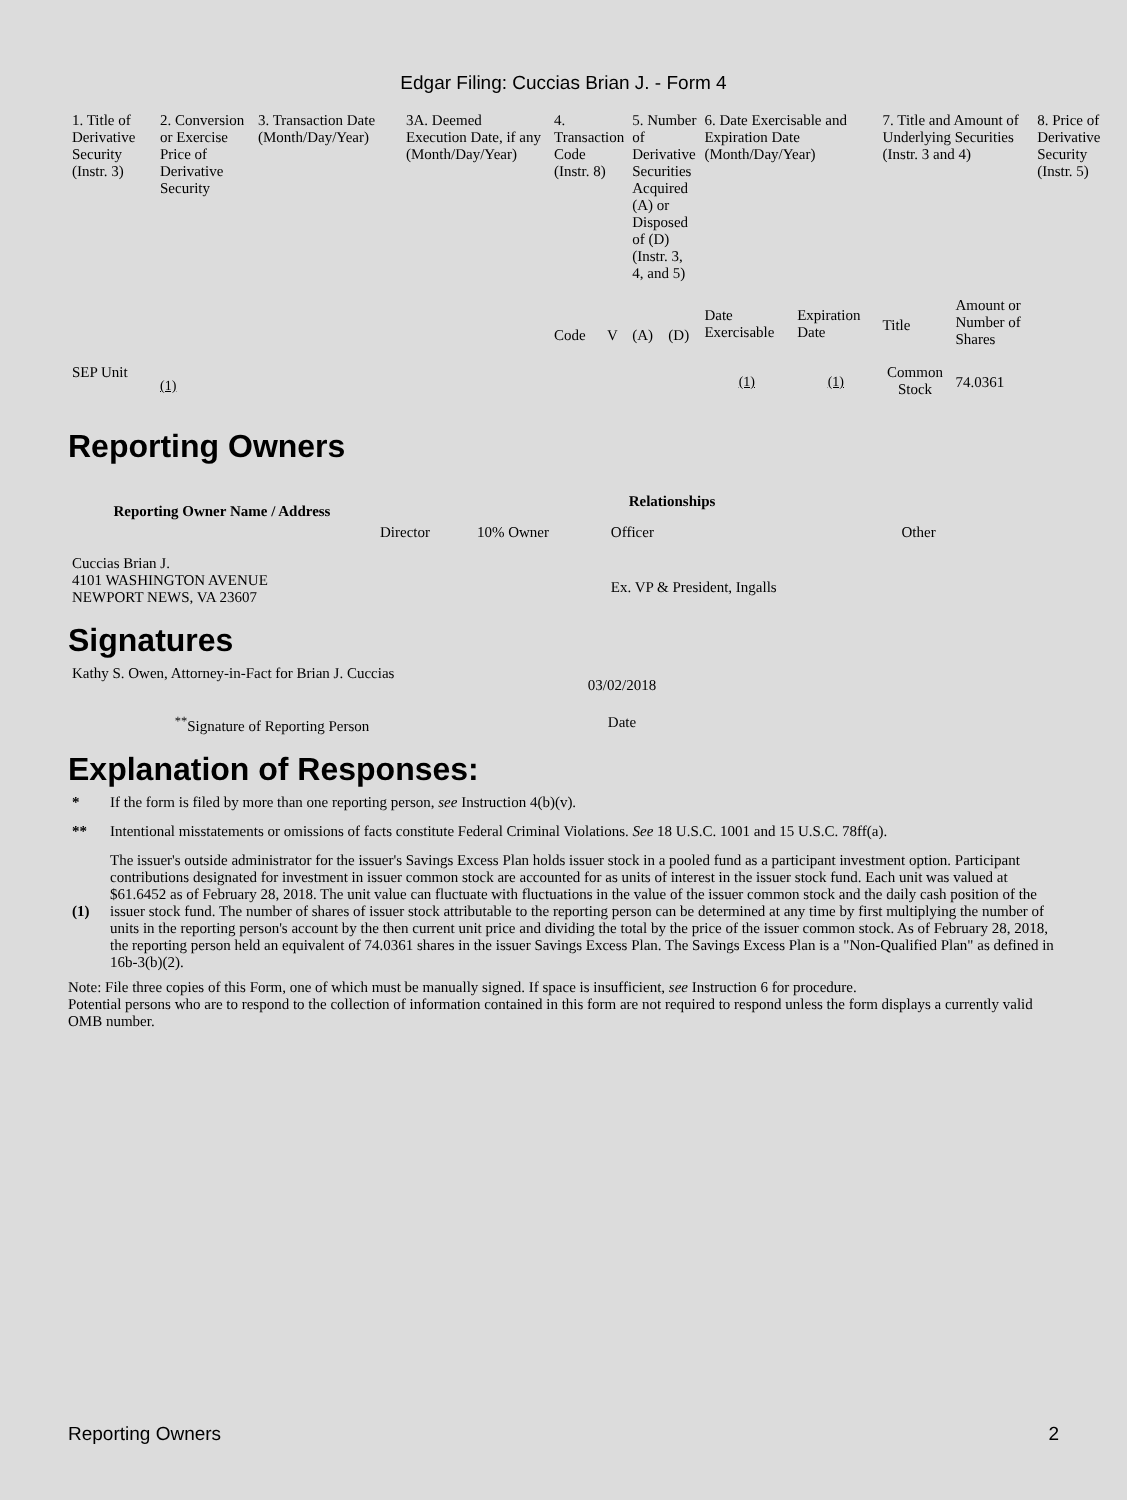Edgar Filing: Cuccias Brian J. - Form 4
| 1. Title of Derivative Security (Instr. 3) | 2. Conversion or Exercise Price of Derivative Security | 3. Transaction Date (Month/Day/Year) | 3A. Deemed Execution Date, if any (Month/Day/Year) | 4. Transaction Code (Instr. 8) | | 5. Number of Derivative Securities Acquired (A) or Disposed of (D) (Instr. 3, 4, and 5) | | 6. Date Exercisable and Expiration Date (Month/Day/Year) | | 7. Title and Amount of Underlying Securities (Instr. 3 and 4) | | 8. Price of Derivative Security (Instr. 5) |
| | | | | Code | V | (A) | (D) | Date Exercisable | Expiration Date | Title | Amount or Number of Shares | |
| SEP Unit | (1) | | | | | | | (1) | (1) | Common Stock | 74.0361 | |
Reporting Owners
| Reporting Owner Name / Address | Relationships | | | |
| --- | --- | --- | --- | --- |
| | Director | 10% Owner | Officer | Other |
| Cuccias Brian J. 4101 WASHINGTON AVENUE NEWPORT NEWS, VA 23607 | | | Ex. VP & President, Ingalls | |
Signatures
| Kathy S. Owen, Attorney-in-Fact for Brian J. Cuccias | 03/02/2018 |
| <sup>**</sup> Signature of Reporting Person | Date |
Explanation of Responses:
| * | If the form is filed by more than one reporting person, see Instruction 4(b)(v). |
| ** | Intentional misstatements or omissions of facts constitute Federal Criminal Violations. See 18 U.S.C. 1001 and 15 U.S.C. 78ff(a). |
| (1) | The issuer's outside administrator for the issuer's Savings Excess Plan holds issuer stock in a pooled fund as a participant investment option. Participant contributions designated for investment in issuer common stock are accounted for as units of interest in the issuer stock fund. Each unit was valued at $61.6452 as of February 28, 2018. The unit value can fluctuate with fluctuations in the value of the issuer common stock and the daily cash position of the issuer stock fund. The number of shares of issuer stock attributable to the reporting person can be determined at any time by first multiplying the number of units in the reporting person's account by the then current unit price and dividing the total by the price of the issuer common stock. As of February 28, 2018, the reporting person held an equivalent of 74.0361 shares in the issuer Savings Excess Plan. The Savings Excess Plan is a "Non-Qualified Plan" as defined in 16b-3(b)(2). |
Note: File three copies of this Form, one of which must be manually signed. If space is insufficient, see Instruction 6 for procedure.
Potential persons who are to respond to the collection of information contained in this form are not required to respond unless the form displays a currently valid OMB number.
Reporting Owners 2